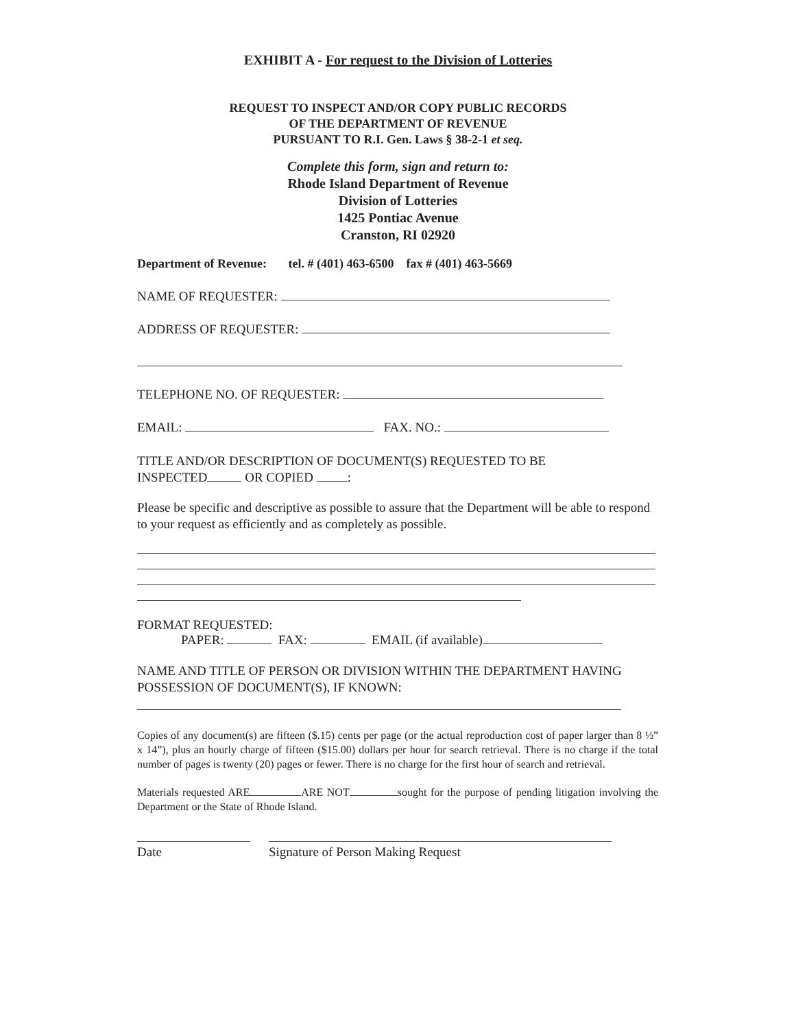EXHIBIT A - For request to the Division of Lotteries
REQUEST TO INSPECT AND/OR COPY PUBLIC RECORDS
OF THE DEPARTMENT OF REVENUE
PURSUANT TO R.I. Gen. Laws § 38-2-1 et seq.
Complete this form, sign and return to:
Rhode Island Department of Revenue
Division of Lotteries
1425 Pontiac Avenue
Cranston, RI 02920
Department of Revenue: tel. # (401) 463-6500 fax # (401) 463-5669
NAME OF REQUESTER:
ADDRESS OF REQUESTER:
TELEPHONE NO. OF REQUESTER:
EMAIL: FAX. NO.:
TITLE AND/OR DESCRIPTION OF DOCUMENT(S) REQUESTED TO BE
INSPECTED OR COPIED :
Please be specific and descriptive as possible to assure that the Department will be able to respond to your request as efficiently and as completely as possible.
FORMAT REQUESTED:
PAPER: FAX: EMAIL (if available)
NAME AND TITLE OF PERSON OR DIVISION WITHIN THE DEPARTMENT HAVING POSSESSION OF DOCUMENT(S), IF KNOWN:
Copies of any document(s) are fifteen ($.15) cents per page (or the actual reproduction cost of paper larger than 8 ½” x 14”), plus an hourly charge of fifteen ($15.00) dollars per hour for search retrieval. There is no charge if the total number of pages is twenty (20) pages or fewer. There is no charge for the first hour of search and retrieval.
Materials requested ARE ARE NOT sought for the purpose of pending litigation involving the Department or the State of Rhode Island.
Date Signature of Person Making Request